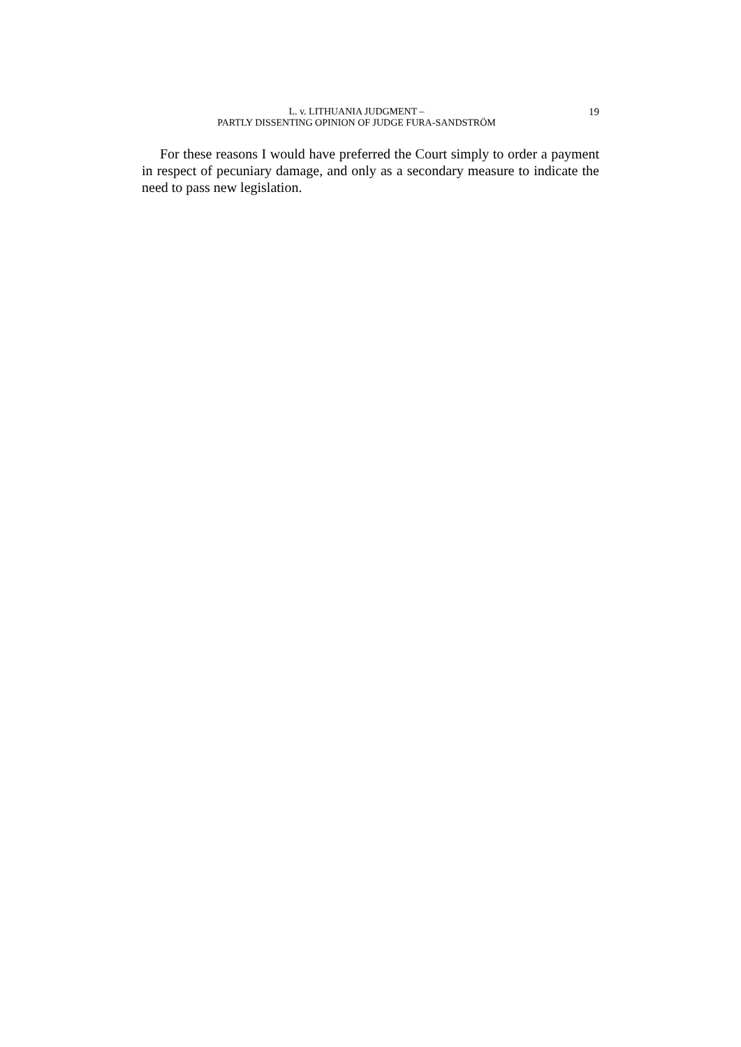L. v. LITHUANIA JUDGMENT –
PARTLY DISSENTING OPINION OF JUDGE FURA-SANDSTRÖM
19
For these reasons I would have preferred the Court simply to order a payment in respect of pecuniary damage, and only as a secondary measure to indicate the need to pass new legislation.